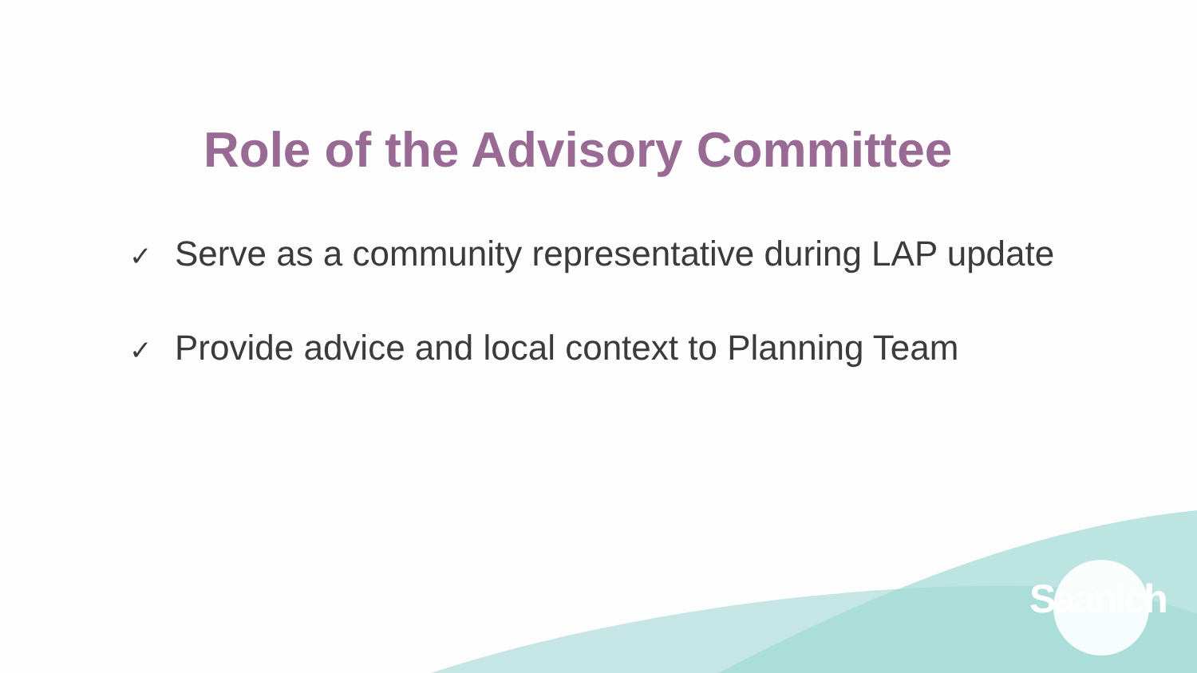Role of the Advisory Committee
✓ Serve as a community representative during LAP update
✓ Provide advice and local context to Planning Team
Saanich